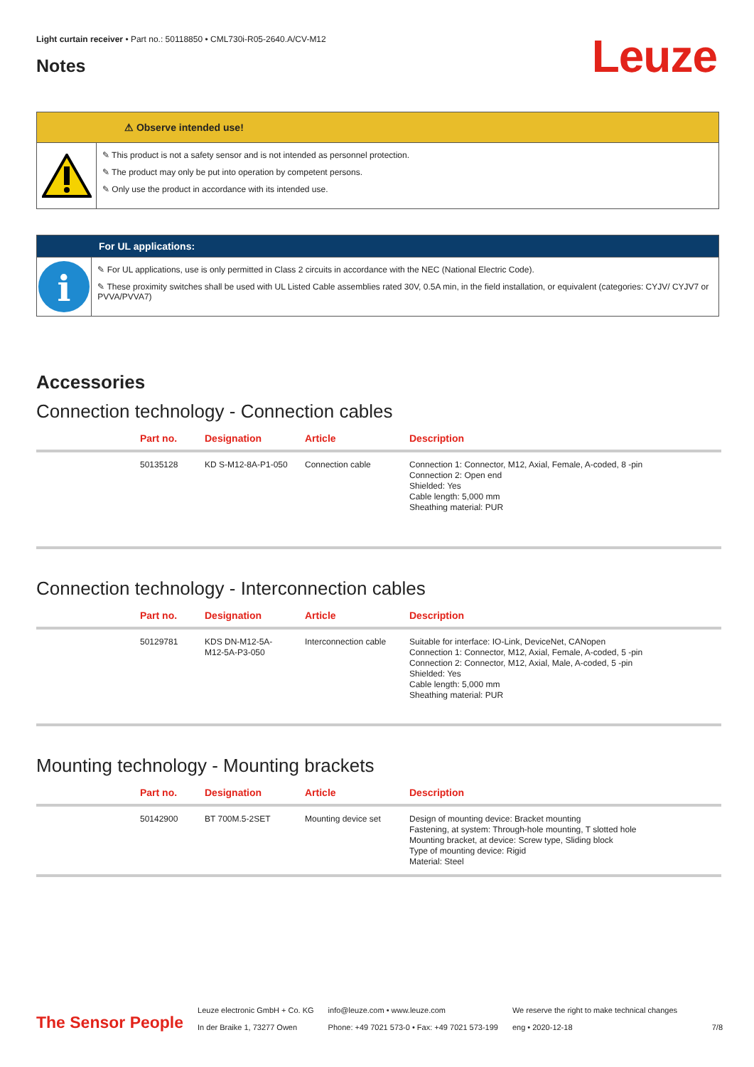Light curtain receiver • Part no.: 50118850 • CML730i-R05-2640.A/CV-M12
Notes Leuze
⚠ Observe intended use!
✎ This product is not a safety sensor and is not intended as personnel protection.
✎ The product may only be put into operation by competent persons.
✎ Only use the product in accordance with its intended use.
For UL applications:
i
✎ For UL applications, use is only permitted in Class 2 circuits in accordance with the NEC (National Electric Code).
✎ These proximity switches shall be used with UL Listed Cable assemblies rated 30V, 0.5A min, in the field installation, or equivalent (categories: CYJV/ CYJV7 or PVVA/PVVA7)
Accessories
Connection technology - Connection cables
| | Part no. | Designation | Article | Description |
| --- | --- | --- | --- | --- |
| | 50135128 | KD S-M12-8A-P1-050 | Connection cable | Connection 1: Connector, M12, Axial, Female, A-coded, 8 -pin Connection 2: Open end Shielded: Yes Cable length: 5,000 mm Sheathing material: PUR |
Connection technology - Interconnection cables
| | Part no. | Designation | Article | Description |
| --- | --- | --- | --- | --- |
| | 50129781 | KDS DN-M12-5A- M12-5A-P3-050 | Interconnection cable | Suitable for interface: IO-Link, DeviceNet, CANopen Connection 1: Connector, M12, Axial, Female, A-coded, 5 -pin Connection 2: Connector, M12, Axial, Male, A-coded, 5 -pin Shielded: Yes Cable length: 5,000 mm Sheathing material: PUR |
Mounting technology - Mounting brackets
| | Part no. | Designation | Article | Description |
| --- | --- | --- | --- | --- |
| | 50142900 | BT 700M.5-2SET | Mounting device set | Design of mounting device: Bracket mounting Fastening, at system: Through-hole mounting, T slotted hole Mounting bracket, at device: Screw type, Sliding block Type of mounting device: Rigid Material: Steel |
The Sensor People
Leuze electronic GmbH + Co. KG
In der Braike 1, 73277 Owen
info@leuze.com • www.leuze.com
Phone: +49 7021 573-0 • Fax: +49 7021 573-199
We reserve the right to make technical changes
eng • 2020-12-18
7/8